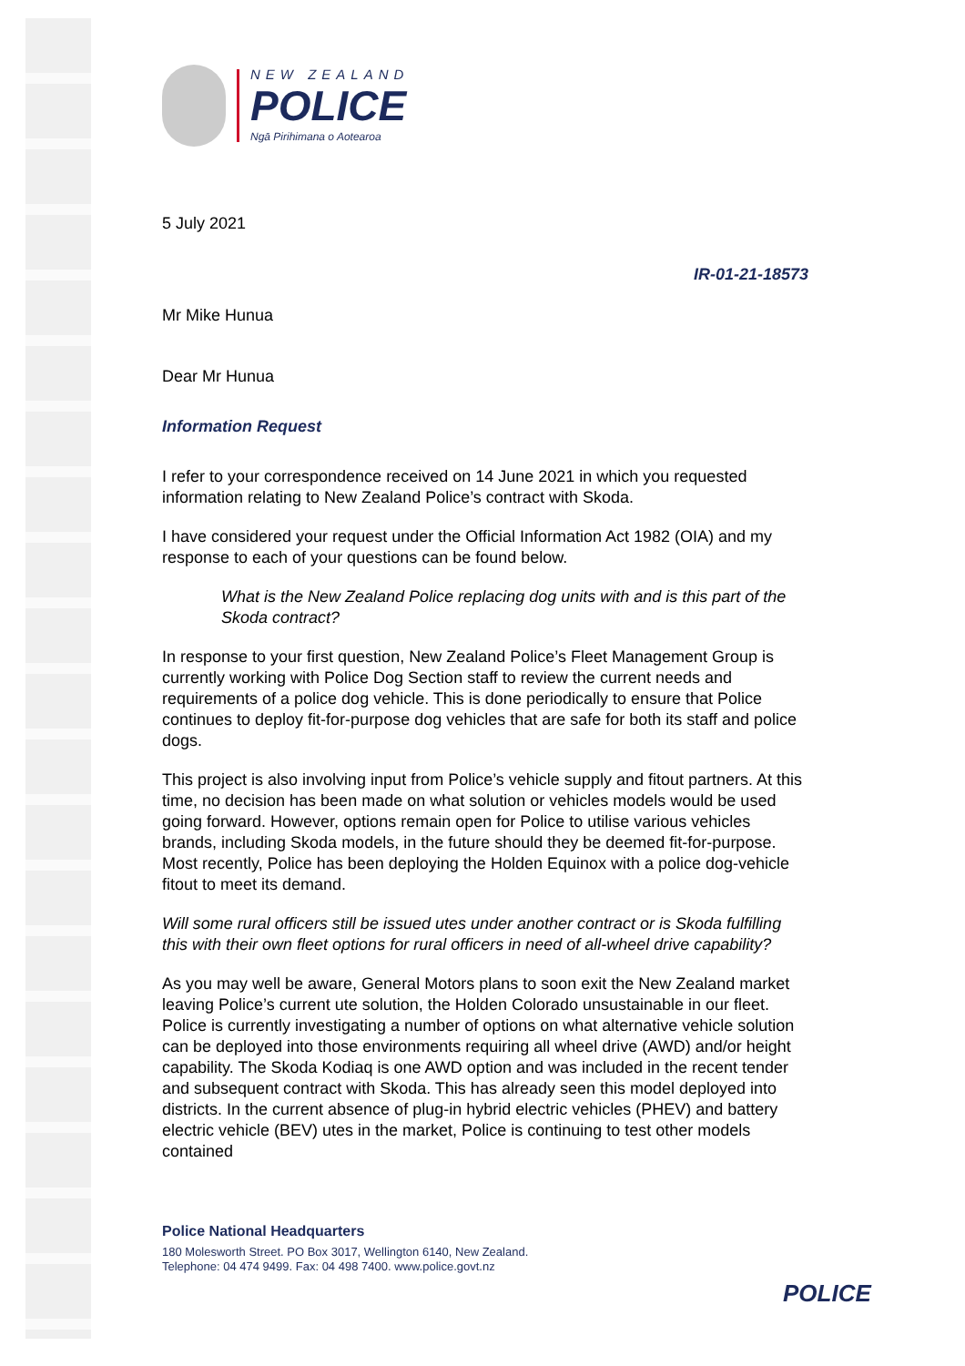NEW ZEALAND
POLICE
Ngā Pirihimana o Aotearoa
5 July 2021
IR-01-21-18573
Mr Mike Hunua
Dear Mr Hunua
Information Request
I refer to your correspondence received on 14 June 2021 in which you requested information relating to New Zealand Police’s contract with Skoda.
I have considered your request under the Official Information Act 1982 (OIA) and my response to each of your questions can be found below.
What is the New Zealand Police replacing dog units with and is this part of the Skoda contract?
In response to your first question, New Zealand Police’s Fleet Management Group is currently working with Police Dog Section staff to review the current needs and requirements of a police dog vehicle. This is done periodically to ensure that Police continues to deploy fit-for-purpose dog vehicles that are safe for both its staff and police dogs.
This project is also involving input from Police’s vehicle supply and fitout partners. At this time, no decision has been made on what solution or vehicles models would be used going forward. However, options remain open for Police to utilise various vehicles brands, including Skoda models, in the future should they be deemed fit-for-purpose. Most recently, Police has been deploying the Holden Equinox with a police dog-vehicle fitout to meet its demand.
Will some rural officers still be issued utes under another contract or is Skoda fulfilling this with their own fleet options for rural officers in need of all-wheel drive capability?
As you may well be aware, General Motors plans to soon exit the New Zealand market leaving Police’s current ute solution, the Holden Colorado unsustainable in our fleet. Police is currently investigating a number of options on what alternative vehicle solution can be deployed into those environments requiring all wheel drive (AWD) and/or height capability. The Skoda Kodiaq is one AWD option and was included in the recent tender and subsequent contract with Skoda. This has already seen this model deployed into districts. In the current absence of plug-in hybrid electric vehicles (PHEV) and battery electric vehicle (BEV) utes in the market, Police is continuing to test other models contained
Police National Headquarters
180 Molesworth Street. PO Box 3017, Wellington 6140, New Zealand.
Telephone: 04 474 9499. Fax: 04 498 7400. www.police.govt.nz
POLICE